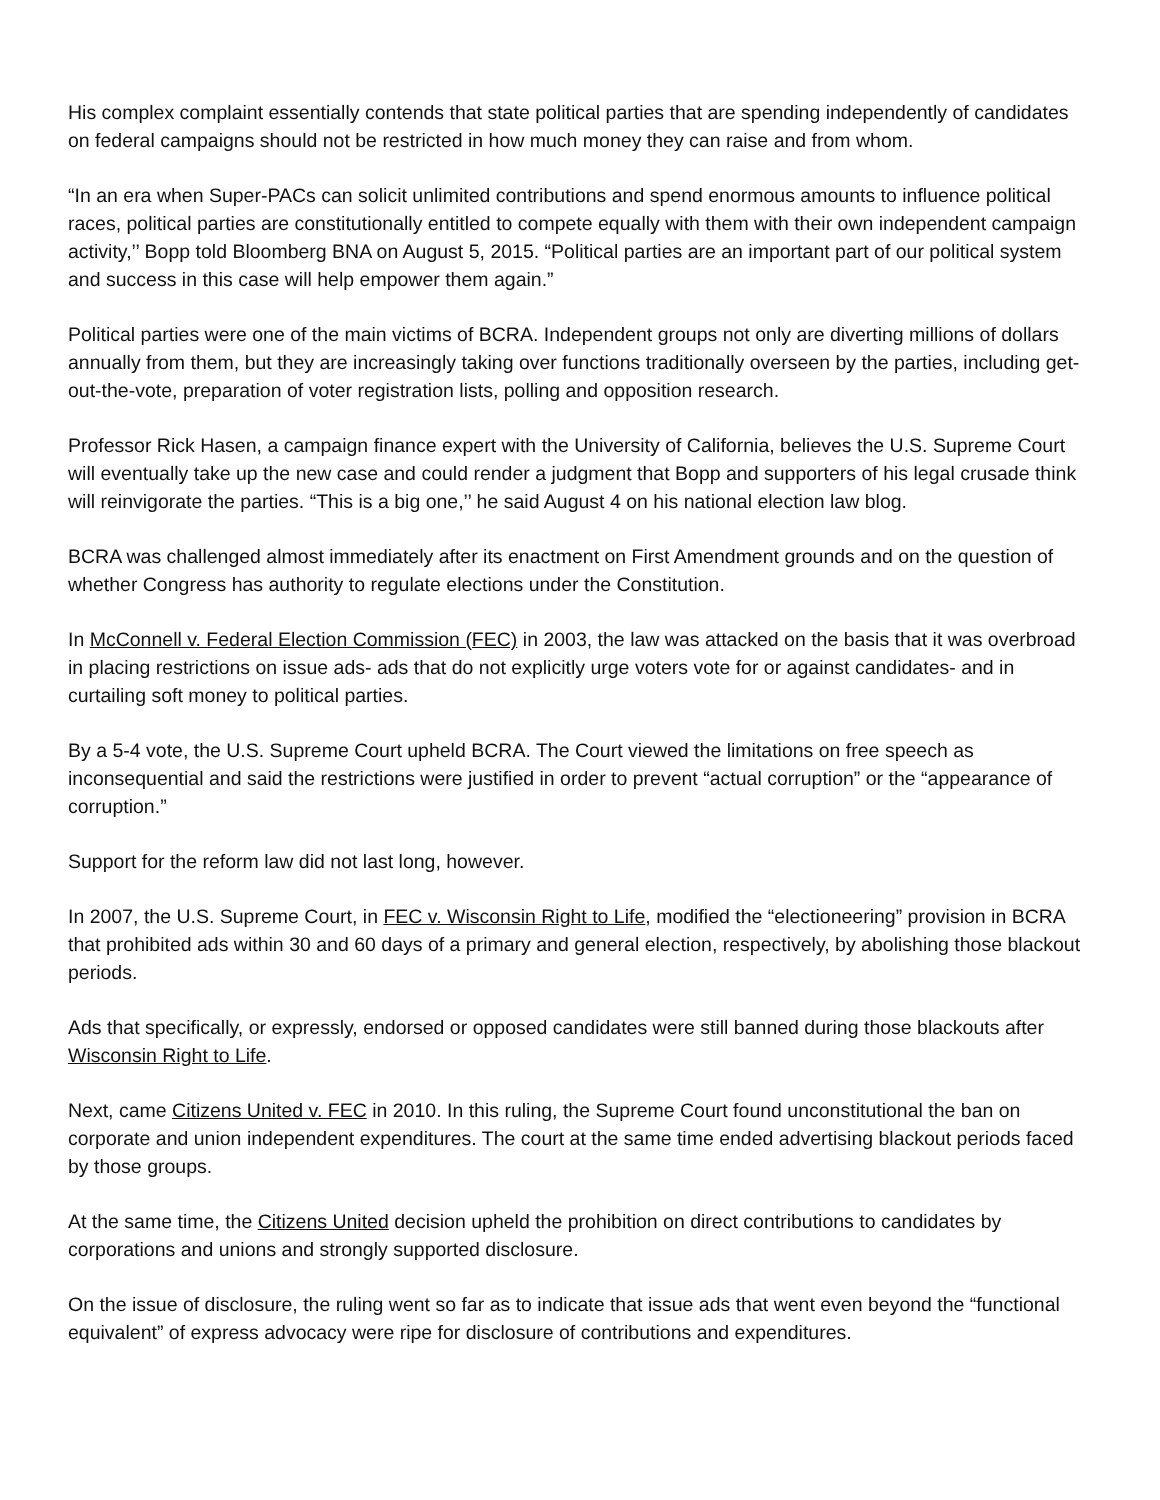His complex complaint essentially contends that state political parties that are spending independently of candidates on federal campaigns should not be restricted in how much money they can raise and from whom.
“In an era when Super-PACs can solicit unlimited contributions and spend enormous amounts to influence political races, political parties are constitutionally entitled to compete equally with them with their own independent campaign activity,’’ Bopp told Bloomberg BNA on August 5, 2015. “Political parties are an important part of our political system and success in this case will help empower them again.”
Political parties were one of the main victims of BCRA. Independent groups not only are diverting millions of dollars annually from them, but they are increasingly taking over functions traditionally overseen by the parties, including get-out-the-vote, preparation of voter registration lists, polling and opposition research.
Professor Rick Hasen, a campaign finance expert with the University of California, believes the U.S. Supreme Court will eventually take up the new case and could render a judgment that Bopp and supporters of his legal crusade think will reinvigorate the parties. “This is a big one,’’ he said August 4 on his national election law blog.
BCRA was challenged almost immediately after its enactment on First Amendment grounds and on the question of whether Congress has authority to regulate elections under the Constitution.
In McConnell v. Federal Election Commission (FEC) in 2003, the law was attacked on the basis that it was overbroad in placing restrictions on issue ads- ads that do not explicitly urge voters vote for or against candidates- and in curtailing soft money to political parties.
By a 5-4 vote, the U.S. Supreme Court upheld BCRA. The Court viewed the limitations on free speech as inconsequential and said the restrictions were justified in order to prevent “actual corruption” or the “appearance of corruption.”
Support for the reform law did not last long, however.
In 2007, the U.S. Supreme Court, in FEC v. Wisconsin Right to Life, modified the “electioneering” provision in BCRA that prohibited ads within 30 and 60 days of a primary and general election, respectively, by abolishing those blackout periods.
Ads that specifically, or expressly, endorsed or opposed candidates were still banned during those blackouts after Wisconsin Right to Life.
Next, came Citizens United v. FEC in 2010. In this ruling, the Supreme Court found unconstitutional the ban on corporate and union independent expenditures. The court at the same time ended advertising blackout periods faced by those groups.
At the same time, the Citizens United decision upheld the prohibition on direct contributions to candidates by corporations and unions and strongly supported disclosure.
On the issue of disclosure, the ruling went so far as to indicate that issue ads that went even beyond the “functional equivalent” of express advocacy were ripe for disclosure of contributions and expenditures.